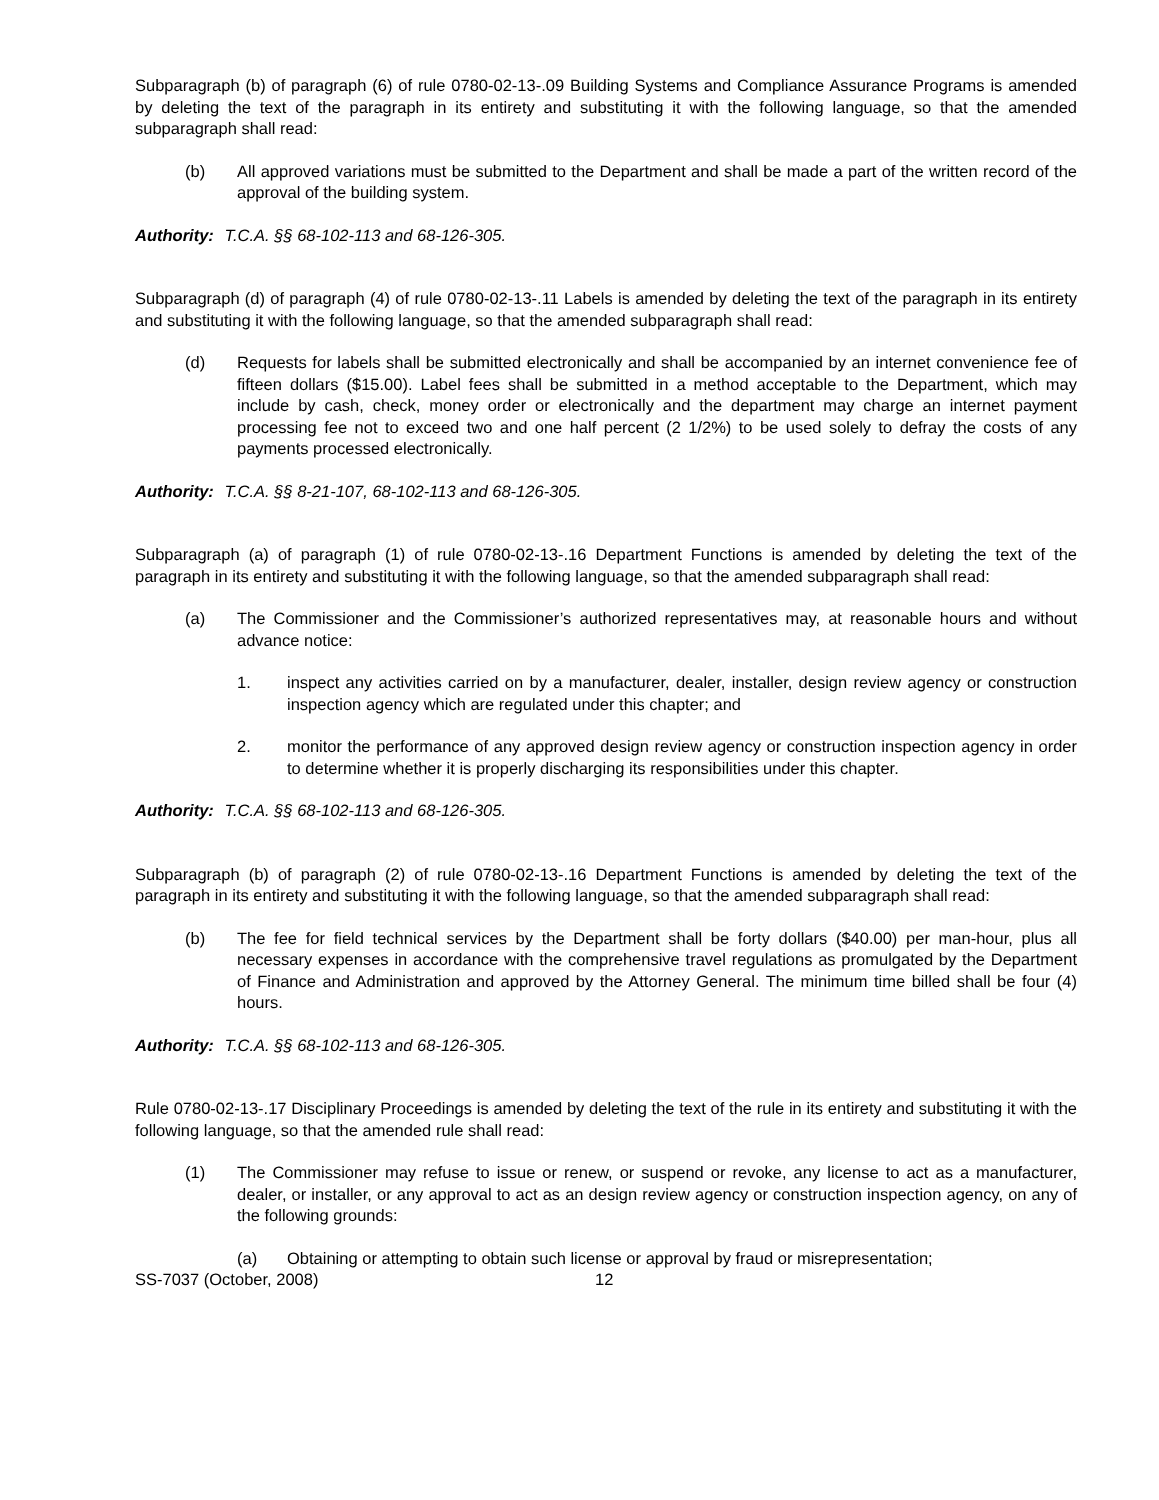Subparagraph (b) of paragraph (6) of rule 0780-02-13-.09 Building Systems and Compliance Assurance Programs is amended by deleting the text of the paragraph in its entirety and substituting it with the following language, so that the amended subparagraph shall read:
(b) All approved variations must be submitted to the Department and shall be made a part of the written record of the approval of the building system.
Authority: T.C.A. §§ 68-102-113 and 68-126-305.
Subparagraph (d) of paragraph (4) of rule 0780-02-13-.11 Labels is amended by deleting the text of the paragraph in its entirety and substituting it with the following language, so that the amended subparagraph shall read:
(d) Requests for labels shall be submitted electronically and shall be accompanied by an internet convenience fee of fifteen dollars ($15.00). Label fees shall be submitted in a method acceptable to the Department, which may include by cash, check, money order or electronically and the department may charge an internet payment processing fee not to exceed two and one half percent (2 1/2%) to be used solely to defray the costs of any payments processed electronically.
Authority: T.C.A. §§ 8-21-107, 68-102-113 and 68-126-305.
Subparagraph (a) of paragraph (1) of rule 0780-02-13-.16 Department Functions is amended by deleting the text of the paragraph in its entirety and substituting it with the following language, so that the amended subparagraph shall read:
(a) The Commissioner and the Commissioner’s authorized representatives may, at reasonable hours and without advance notice:
1. inspect any activities carried on by a manufacturer, dealer, installer, design review agency or construction inspection agency which are regulated under this chapter; and
2. monitor the performance of any approved design review agency or construction inspection agency in order to determine whether it is properly discharging its responsibilities under this chapter.
Authority: T.C.A. §§ 68-102-113 and 68-126-305.
Subparagraph (b) of paragraph (2) of rule 0780-02-13-.16 Department Functions is amended by deleting the text of the paragraph in its entirety and substituting it with the following language, so that the amended subparagraph shall read:
(b) The fee for field technical services by the Department shall be forty dollars ($40.00) per man-hour, plus all necessary expenses in accordance with the comprehensive travel regulations as promulgated by the Department of Finance and Administration and approved by the Attorney General. The minimum time billed shall be four (4) hours.
Authority: T.C.A. §§ 68-102-113 and 68-126-305.
Rule 0780-02-13-.17 Disciplinary Proceedings is amended by deleting the text of the rule in its entirety and substituting it with the following language, so that the amended rule shall read:
(1) The Commissioner may refuse to issue or renew, or suspend or revoke, any license to act as a manufacturer, dealer, or installer, or any approval to act as an design review agency or construction inspection agency, on any of the following grounds:
(a) Obtaining or attempting to obtain such license or approval by fraud or misrepresentation;
SS-7037 (October, 2008) 12